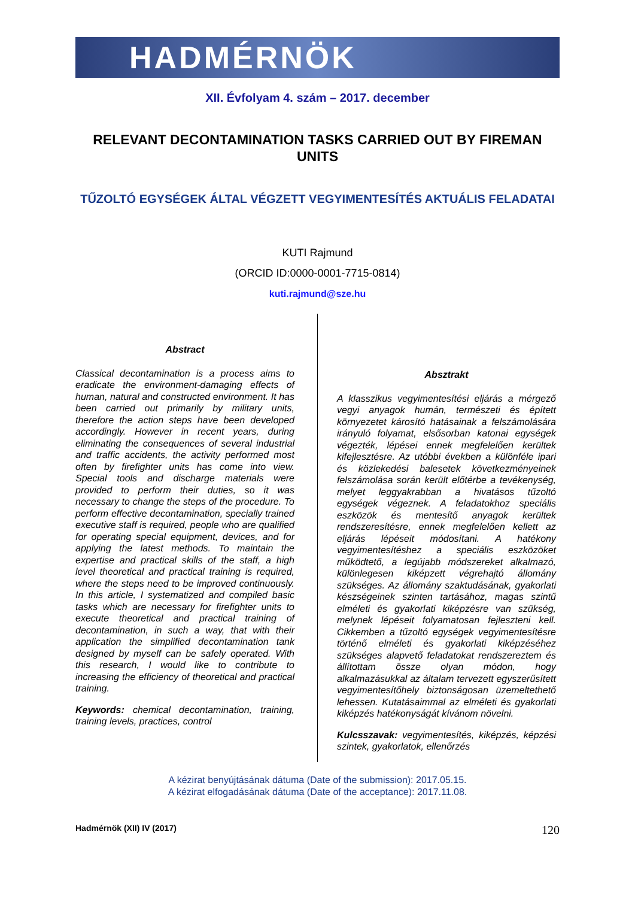HADMÉRNÖK
XII. Évfolyam 4. szám – 2017. december
RELEVANT DECONTAMINATION TASKS CARRIED OUT BY FIREMAN UNITS
TŰZOLTÓ EGYSÉGEK ÁLTAL VÉGZETT VEGYIMENTESÍTÉS AKTUÁLIS FELADATAI
KUTI Rajmund
(ORCID ID:0000-0001-7715-0814)
kuti.rajmund@sze.hu
Abstract
Classical decontamination is a process aims to eradicate the environment-damaging effects of human, natural and constructed environment. It has been carried out primarily by military units, therefore the action steps have been developed accordingly. However in recent years, during eliminating the consequences of several industrial and traffic accidents, the activity performed most often by firefighter units has come into view. Special tools and discharge materials were provided to perform their duties, so it was necessary to change the steps of the procedure. To perform effective decontamination, specially trained executive staff is required, people who are qualified for operating special equipment, devices, and for applying the latest methods. To maintain the expertise and practical skills of the staff, a high level theoretical and practical training is required, where the steps need to be improved continuously. In this article, I systematized and compiled basic tasks which are necessary for firefighter units to execute theoretical and practical training of decontamination, in such a way, that with their application the simplified decontamination tank designed by myself can be safely operated. With this research, I would like to contribute to increasing the efficiency of theoretical and practical training.
Keywords: chemical decontamination, training, training levels, practices, control
Absztrakt
A klasszikus vegyimentesítési eljárás a mérgező vegyi anyagok humán, természeti és épített környezetet károsító hatásainak a felszámolására irányuló folyamat, elsősorban katonai egységek végezték, lépései ennek megfelelően kerültek kifejlesztésre. Az utóbbi években a különféle ipari és közlekedési balesetek következményeinek felszámolása során került előtérbe a tevékenység, melyet leggyakrabban a hivatásos tűzoltó egységek végeznek. A feladatokhoz speciális eszközök és mentesítő anyagok kerültek rendszeresítésre, ennek megfelelően kellett az eljárás lépéseit módosítani. A hatékony vegyimentesítéshez a speciális eszközöket működtető, a legújabb módszereket alkalmazó, különlegesen kiképzett végrehajtó állomány szükséges. Az állomány szaktudásának, gyakorlati készségeinek szinten tartásához, magas szintű elméleti és gyakorlati kiképzésre van szükség, melynek lépéseit folyamatosan fejleszteni kell. Cikkemben a tűzoltó egységek vegyimentesítésre történő elméleti és gyakorlati kiképzéséhez szükséges alapvető feladatokat rendszereztem és állítottam össze olyan módon, hogy alkalmazásukkal az általam tervezett egyszerűsített vegyimentesítőhely biztonságosan üzemeltethető lehessen. Kutatásaimmal az elméleti és gyakorlati kiképzés hatékonyságát kívánom növelni.
Kulcsszavak: vegyimentesítés, kiképzés, képzési szintek, gyakorlatok, ellenőrzés
A kézirat benyújtásának dátuma (Date of the submission): 2017.05.15.
A kézirat elfogadásának dátuma (Date of the acceptance): 2017.11.08.
Hadmérnök (XII) IV (2017) 120